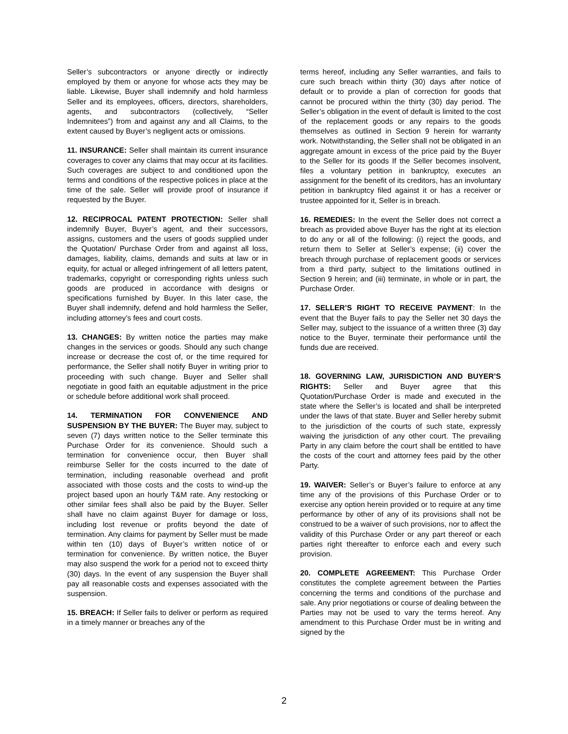Seller’s subcontractors or anyone directly or indirectly employed by them or anyone for whose acts they may be liable. Likewise, Buyer shall indemnify and hold harmless Seller and its employees, officers, directors, shareholders, agents, and subcontractors (collectively, “Seller Indemnitees”) from and against any and all Claims, to the extent caused by Buyer’s negligent acts or omissions.
11. INSURANCE: Seller shall maintain its current insurance coverages to cover any claims that may occur at its facilities. Such coverages are subject to and conditioned upon the terms and conditions of the respective polices in place at the time of the sale. Seller will provide proof of insurance if requested by the Buyer.
12. RECIPROCAL PATENT PROTECTION: Seller shall indemnify Buyer, Buyer’s agent, and their successors, assigns, customers and the users of goods supplied under the Quotation/ Purchase Order from and against all loss, damages, liability, claims, demands and suits at law or in equity, for actual or alleged infringement of all letters patent, trademarks, copyright or corresponding rights unless such goods are produced in accordance with designs or specifications furnished by Buyer. In this later case, the Buyer shall indemnify, defend and hold harmless the Seller, including attorney’s fees and court costs.
13. CHANGES: By written notice the parties may make changes in the services or goods. Should any such change increase or decrease the cost of, or the time required for performance, the Seller shall notify Buyer in writing prior to proceeding with such change. Buyer and Seller shall negotiate in good faith an equitable adjustment in the price or schedule before additional work shall proceed.
14. TERMINATION FOR CONVENIENCE AND SUSPENSION BY THE BUYER: The Buyer may, subject to seven (7) days written notice to the Seller terminate this Purchase Order for its convenience. Should such a termination for convenience occur, then Buyer shall reimburse Seller for the costs incurred to the date of termination, including reasonable overhead and profit associated with those costs and the costs to wind-up the project based upon an hourly T&M rate. Any restocking or other similar fees shall also be paid by the Buyer. Seller shall have no claim against Buyer for damage or loss, including lost revenue or profits beyond the date of termination. Any claims for payment by Seller must be made within ten (10) days of Buyer’s written notice of or termination for convenience. By written notice, the Buyer may also suspend the work for a period not to exceed thirty (30) days. In the event of any suspension the Buyer shall pay all reasonable costs and expenses associated with the suspension.
15. BREACH: If Seller fails to deliver or perform as required in a timely manner or breaches any of the
terms hereof, including any Seller warranties, and fails to cure such breach within thirty (30) days after notice of default or to provide a plan of correction for goods that cannot be procured within the thirty (30) day period. The Seller’s obligation in the event of default is limited to the cost of the replacement goods or any repairs to the goods themselves as outlined in Section 9 herein for warranty work. Notwithstanding, the Seller shall not be obligated in an aggregate amount in excess of the price paid by the Buyer to the Seller for its goods If the Seller becomes insolvent, files a voluntary petition in bankruptcy, executes an assignment for the benefit of its creditors, has an involuntary petition in bankruptcy filed against it or has a receiver or trustee appointed for it, Seller is in breach.
16. REMEDIES: In the event the Seller does not correct a breach as provided above Buyer has the right at its election to do any or all of the following: (i) reject the goods, and return them to Seller at Seller’s expense; (ii) cover the breach through purchase of replacement goods or services from a third party, subject to the limitations outlined in Section 9 herein; and (iii) terminate, in whole or in part, the Purchase Order.
17. SELLER’S RIGHT TO RECEIVE PAYMENT: In the event that the Buyer fails to pay the Seller net 30 days the Seller may, subject to the issuance of a written three (3) day notice to the Buyer, terminate their performance until the funds due are received.
18. GOVERNING LAW, JURISDICTION AND BUYER’S RIGHTS: Seller and Buyer agree that this Quotation/Purchase Order is made and executed in the state where the Seller’s is located and shall be interpreted under the laws of that state. Buyer and Seller hereby submit to the jurisdiction of the courts of such state, expressly waiving the jurisdiction of any other court. The prevailing Party in any claim before the court shall be entitled to have the costs of the court and attorney fees paid by the other Party.
19. WAIVER: Seller’s or Buyer’s failure to enforce at any time any of the provisions of this Purchase Order or to exercise any option herein provided or to require at any time performance by other of any of its provisions shall not be construed to be a waiver of such provisions, nor to affect the validity of this Purchase Order or any part thereof or each parties right thereafter to enforce each and every such provision.
20. COMPLETE AGREEMENT: This Purchase Order constitutes the complete agreement between the Parties concerning the terms and conditions of the purchase and sale. Any prior negotiations or course of dealing between the Parties may not be used to vary the terms hereof. Any amendment to this Purchase Order must be in writing and signed by the
2